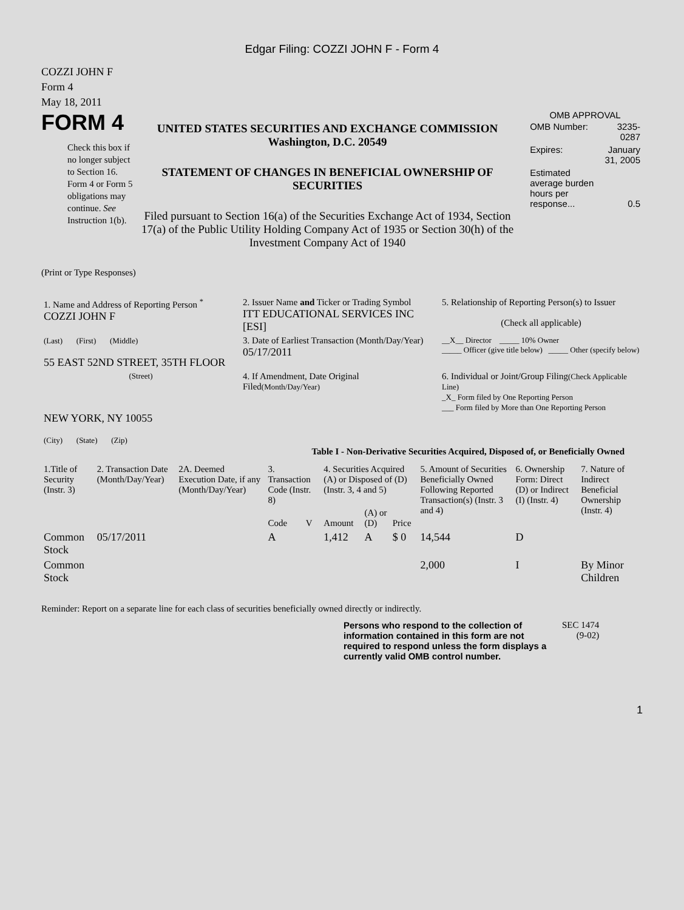Edgar Filing: COZZI JOHN F - Form 4
COZZI JOHN F
Form 4
May 18, 2011
FORM 4
Check this box if no longer subject to Section 16. Form 4 or Form 5 obligations may continue. See Instruction 1(b).
UNITED STATES SECURITIES AND EXCHANGE COMMISSION
Washington, D.C. 20549
STATEMENT OF CHANGES IN BENEFICIAL OWNERSHIP OF SECURITIES
Filed pursuant to Section 16(a) of the Securities Exchange Act of 1934, Section 17(a) of the Public Utility Holding Company Act of 1935 or Section 30(h) of the Investment Company Act of 1940
OMB APPROVAL
| OMB Number: | 3235-0287 |
| Expires: | January 31, 2005 |
| Estimated average burden hours per response... | 0.5 |
(Print or Type Responses)
| 1. Name and Address of Reporting Person <sup>*</sup> COZZI JOHN F | 2. Issuer Name and Ticker or Trading Symbol ITT EDUCATIONAL SERVICES INC [ESI] | 5. Relationship of Reporting Person(s) to Issuer (Check all applicable) |
| (Last) (First) (Middle) 55 EAST 52ND STREET, 35TH FLOOR | 3. Date of Earliest Transaction (Month/Day/Year) 05/17/2011 | __X__ Director _____ 10% Owner _____ Officer (give title below) _____ Other (specify below) |
| (Street) NEW YORK, NY 10055 (City) (State) (Zip) | 4. If Amendment, Date Original Filed (Month/Day/Year) | 6. Individual or Joint/Group Filing (Check Applicable Line) _X_ Form filed by One Reporting Person ___ Form filed by More than One Reporting Person |
Table I - Non-Derivative Securities Acquired, Disposed of, or Beneficially Owned
| 1.Title of Security (Instr. 3) | 2. Transaction Date (Month/Day/Year) | 2A. Deemed Execution Date, if any (Month/Day/Year) | 3. Transaction Code (Instr. 8) | | 4. Securities Acquired (A) or Disposed of (D) (Instr. 3, 4 and 5) | | | 5. Amount of Securities Beneficially Owned Following Reported Transaction(s) (Instr. 3 and 4) | 6. Ownership Form: Direct (D) or Indirect (I) (Instr. 4) | 7. Nature of Indirect Beneficial Ownership (Instr. 4) |
| --- | --- | --- | --- | --- | --- | --- | --- | --- | --- | --- |
| | | | Code | V | Amount | (A) or (D) | Price | | | |
| Common Stock | 05/17/2011 | | A | | 1,412 | A | $ 0 | 14,544 | D | |
| Common Stock | | | | | | | | 2,000 | I | By Minor Children |
Reminder: Report on a separate line for each class of securities beneficially owned directly or indirectly.
Persons who respond to the collection of information contained in this form are not required to respond unless the form displays a currently valid OMB control number.
SEC 1474
(9-02)
1